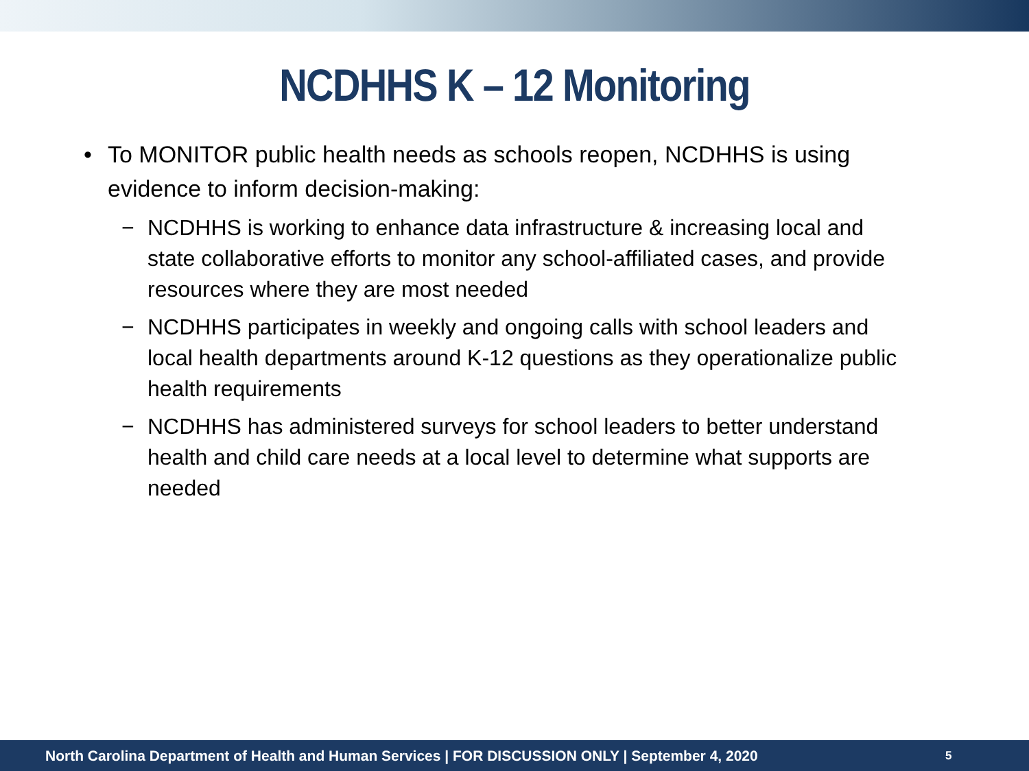NCDHHS K – 12 Monitoring
• To MONITOR public health needs as schools reopen, NCDHHS is using evidence to inform decision-making:
− NCDHHS is working to enhance data infrastructure & increasing local and state collaborative efforts to monitor any school-affiliated cases, and provide resources where they are most needed
− NCDHHS participates in weekly and ongoing calls with school leaders and local health departments around K-12 questions as they operationalize public health requirements
− NCDHHS has administered surveys for school leaders to better understand health and child care needs at a local level to determine what supports are needed
North Carolina Department of Health and Human Services | FOR DISCUSSION ONLY | September 4, 2020 5